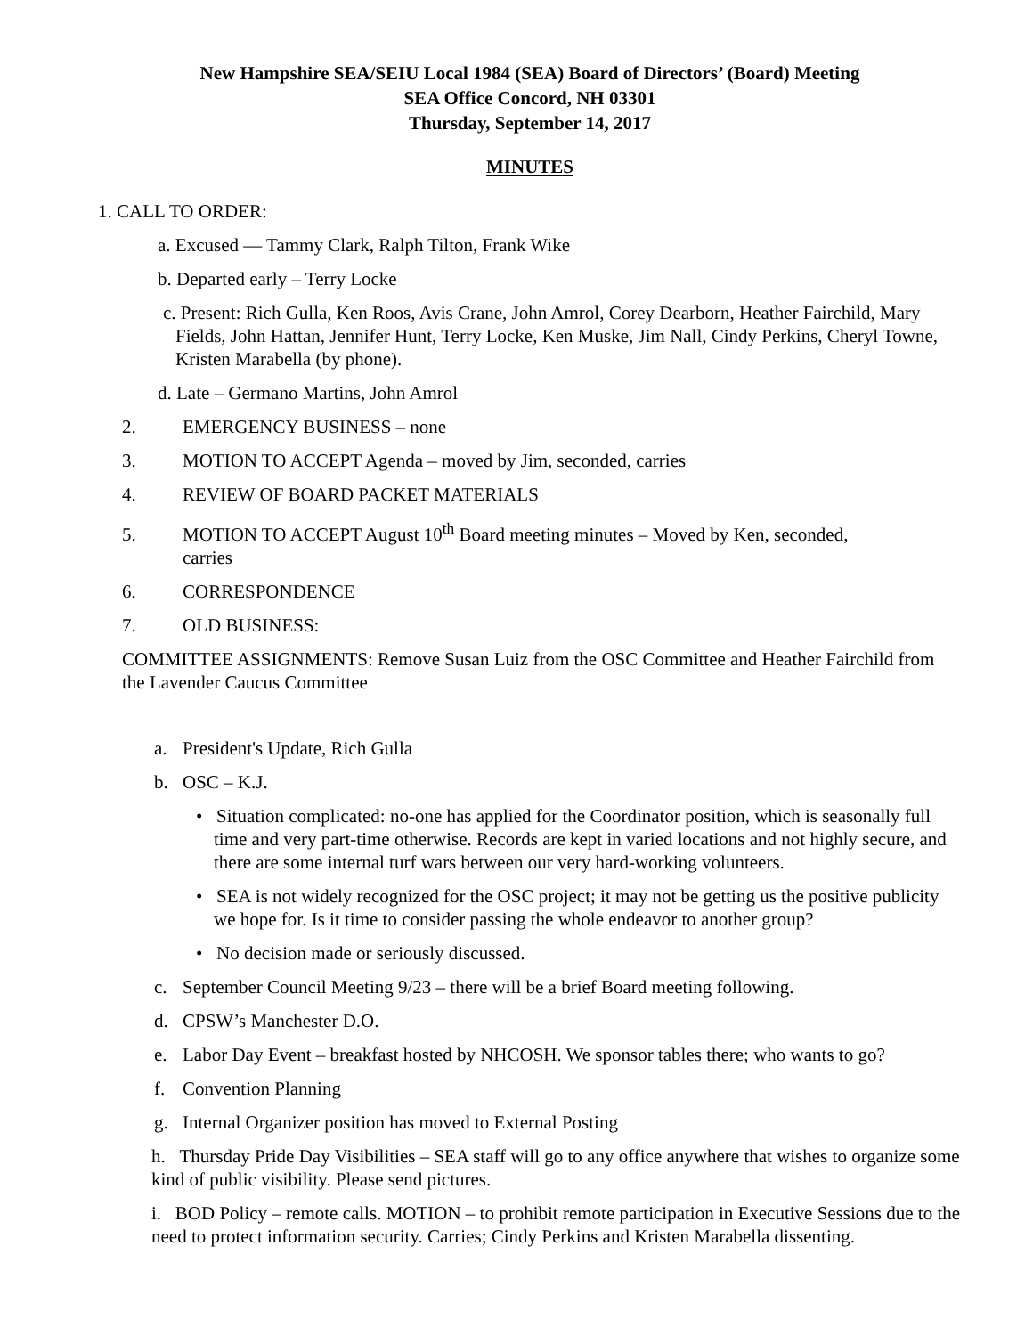New Hampshire SEA/SEIU Local 1984 (SEA) Board of Directors’ (Board) Meeting
SEA Office Concord, NH 03301
Thursday, September 14, 2017
MINUTES
1. CALL TO ORDER:
a. Excused — Tammy Clark, Ralph Tilton, Frank Wike
b. Departed early – Terry Locke
c. Present: Rich Gulla, Ken Roos, Avis Crane, John Amrol, Corey Dearborn, Heather Fairchild, Mary Fields, John Hattan, Jennifer Hunt, Terry Locke, Ken Muske, Jim Nall, Cindy Perkins, Cheryl Towne, Kristen Marabella (by phone).
d. Late – Germano Martins, John Amrol
2. EMERGENCY BUSINESS – none
3. MOTION TO ACCEPT Agenda – moved by Jim, seconded, carries
4. REVIEW OF BOARD PACKET MATERIALS
5. MOTION TO ACCEPT August 10<sup>th</sup> Board meeting minutes – Moved by Ken, seconded,
carries
6. CORRESPONDENCE
7. OLD BUSINESS:
COMMITTEE ASSIGNMENTS: Remove Susan Luiz from the OSC Committee and Heather Fairchild from the Lavender Caucus Committee
a. President's Update, Rich Gulla
b. OSC – K.J.
• Situation complicated: no-one has applied for the Coordinator position, which is seasonally full time and very part-time otherwise. Records are kept in varied locations and not highly secure, and there are some internal turf wars between our very hard-working volunteers.
• SEA is not widely recognized for the OSC project; it may not be getting us the positive publicity we hope for. Is it time to consider passing the whole endeavor to another group?
• No decision made or seriously discussed.
c. September Council Meeting 9/23 – there will be a brief Board meeting following.
d. CPSW’s Manchester D.O.
e. Labor Day Event – breakfast hosted by NHCOSH. We sponsor tables there; who wants to go?
f. Convention Planning
g. Internal Organizer position has moved to External Posting
h. Thursday Pride Day Visibilities – SEA staff will go to any office anywhere that wishes to organize some kind of public visibility. Please send pictures.
i. BOD Policy – remote calls. MOTION – to prohibit remote participation in Executive Sessions due to the need to protect information security. Carries; Cindy Perkins and Kristen Marabella dissenting.